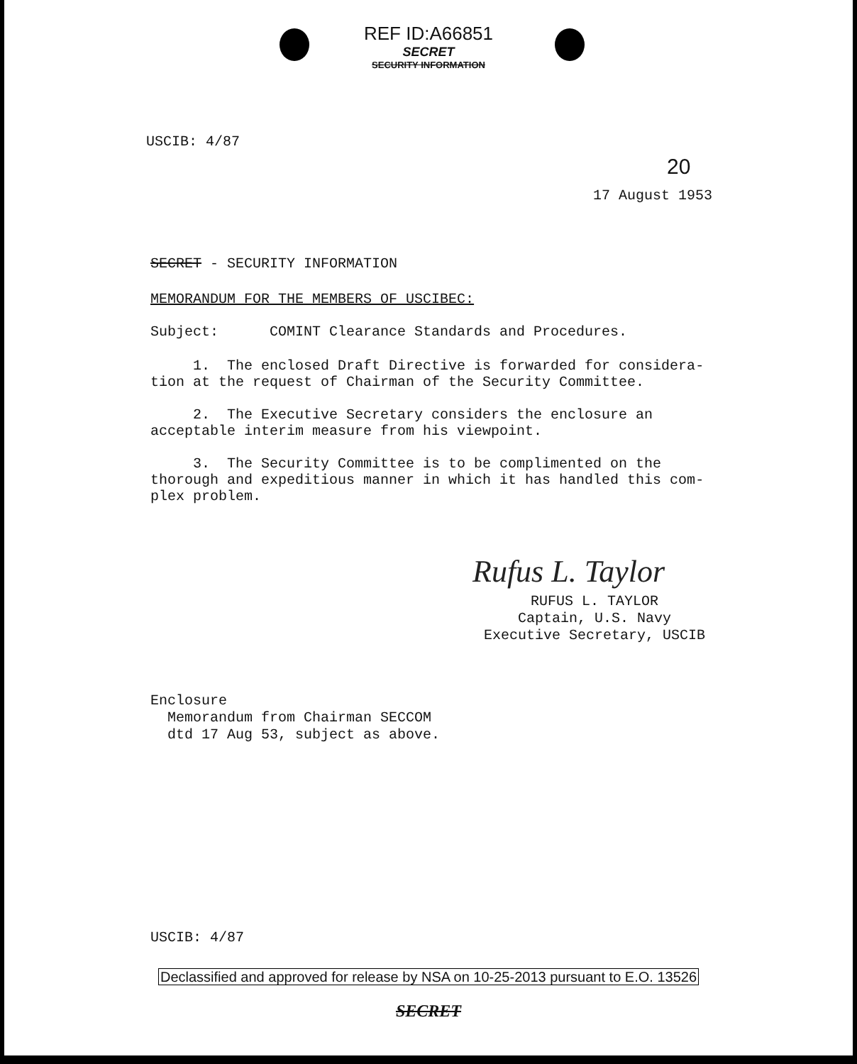REF ID:A66851
SECRET
SECURITY INFORMATION
USCIB: 4/87
20
17 August 1953
SECRET - SECURITY INFORMATION
MEMORANDUM FOR THE MEMBERS OF USCIBEC:
Subject: COMINT Clearance Standards and Procedures.
1. The enclosed Draft Directive is forwarded for considera-
tion at the request of Chairman of the Security Committee.
2. The Executive Secretary considers the enclosure an
acceptable interim measure from his viewpoint.
3. The Security Committee is to be complimented on the
thorough and expeditious manner in which it has handled this com-
plex problem.
Rufus L. Taylor
RUFUS L. TAYLOR
Captain, U.S. Navy
Executive Secretary, USCIB
Enclosure
Memorandum from Chairman SECCOM
dtd 17 Aug 53, subject as above.
USCIB: 4/87
Declassified and approved for release by NSA on 10-25-2013 pursuant to E.O. 13526
SECRET